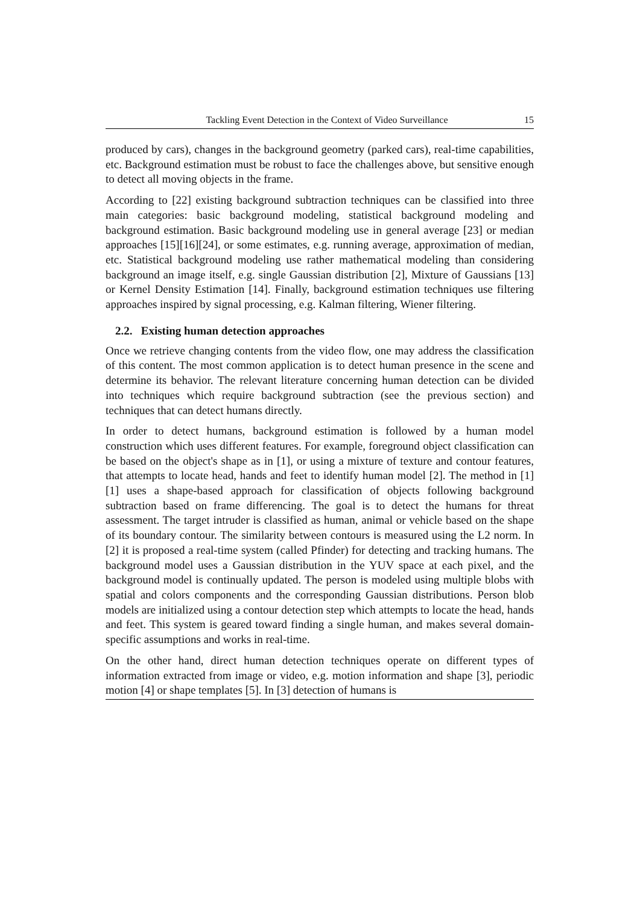Tackling Event Detection in the Context of Video Surveillance 15
produced by cars), changes in the background geometry (parked cars), real-time capabilities, etc. Background estimation must be robust to face the challenges above, but sensitive enough to detect all moving objects in the frame.
According to [22] existing background subtraction techniques can be classified into three main categories: basic background modeling, statistical background modeling and background estimation. Basic background modeling use in general average [23] or median approaches [15][16][24], or some estimates, e.g. running average, approximation of median, etc. Statistical background modeling use rather mathematical modeling than considering background an image itself, e.g. single Gaussian distribution [2], Mixture of Gaussians [13] or Kernel Density Estimation [14]. Finally, background estimation techniques use filtering approaches inspired by signal processing, e.g. Kalman filtering, Wiener filtering.
2.2. Existing human detection approaches
Once we retrieve changing contents from the video flow, one may address the classification of this content. The most common application is to detect human presence in the scene and determine its behavior. The relevant literature concerning human detection can be divided into techniques which require background subtraction (see the previous section) and techniques that can detect humans directly.
In order to detect humans, background estimation is followed by a human model construction which uses different features. For example, foreground object classification can be based on the object's shape as in [1], or using a mixture of texture and contour features, that attempts to locate head, hands and feet to identify human model [2]. The method in [1][1] uses a shape-based approach for classification of objects following background subtraction based on frame differencing. The goal is to detect the humans for threat assessment. The target intruder is classified as human, animal or vehicle based on the shape of its boundary contour. The similarity between contours is measured using the L2 norm. In [2] it is proposed a real-time system (called Pfinder) for detecting and tracking humans. The background model uses a Gaussian distribution in the YUV space at each pixel, and the background model is continually updated. The person is modeled using multiple blobs with spatial and colors components and the corresponding Gaussian distributions. Person blob models are initialized using a contour detection step which attempts to locate the head, hands and feet. This system is geared toward finding a single human, and makes several domain-specific assumptions and works in real-time.
On the other hand, direct human detection techniques operate on different types of information extracted from image or video, e.g. motion information and shape [3], periodic motion [4] or shape templates [5]. In [3] detection of humans is